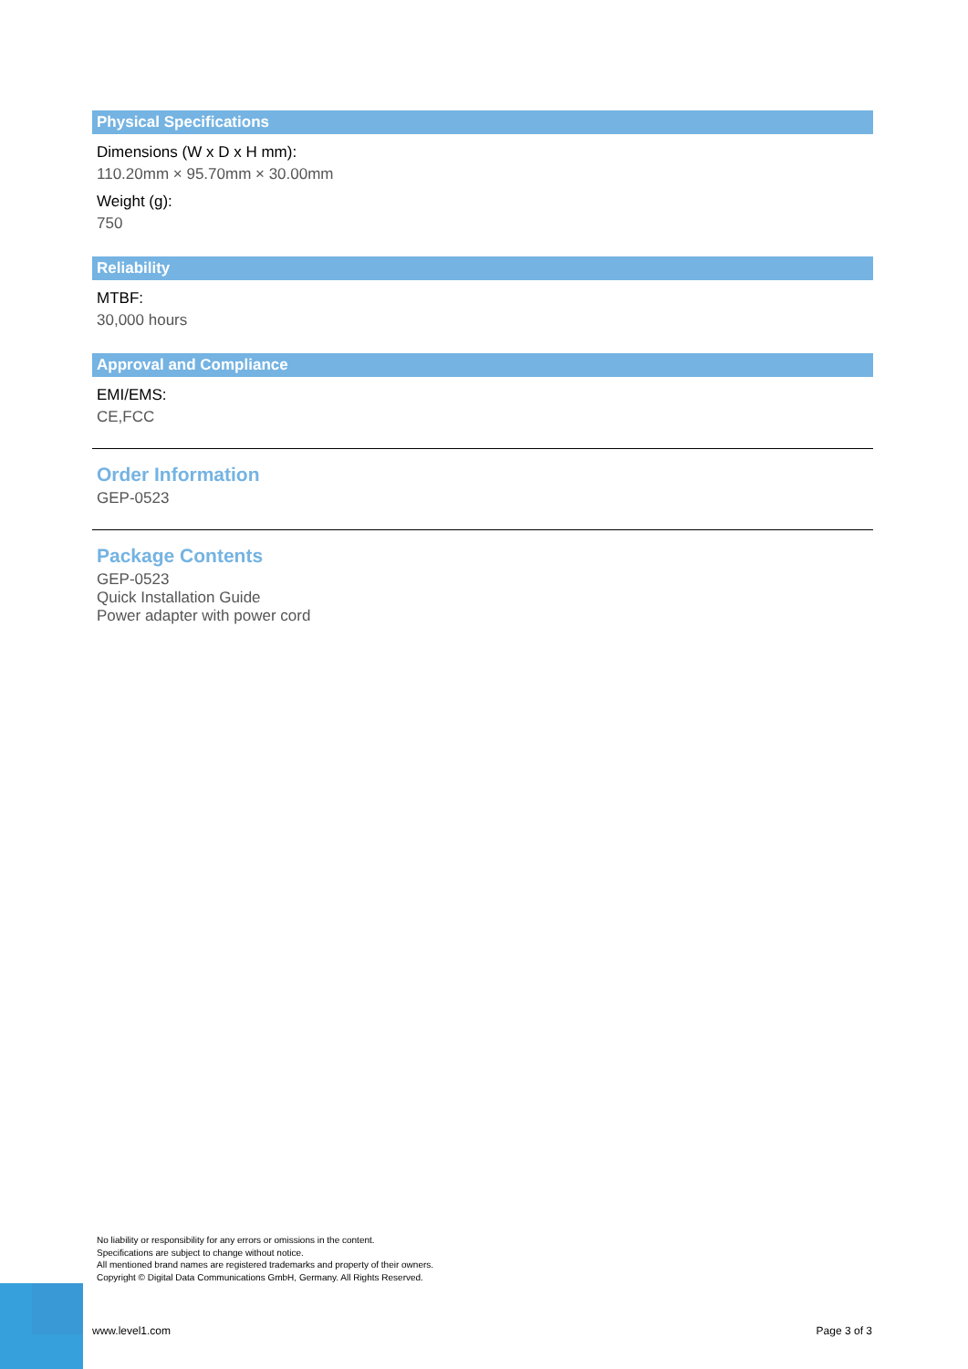Physical Specifications
Dimensions (W x D x H mm):
110.20mm × 95.70mm × 30.00mm
Weight (g):
750
Reliability
MTBF:
30,000 hours
Approval and Compliance
EMI/EMS:
CE,FCC
Order Information
GEP-0523
Package Contents
GEP-0523
Quick Installation Guide
Power adapter with power cord
No liability or responsibility for any errors or omissions in the content.
Specifications are subject to change without notice.
All mentioned brand names are registered trademarks and property of their owners.
Copyright © Digital Data Communications GmbH, Germany. All Rights Reserved.
www.level1.com Page 3 of 3